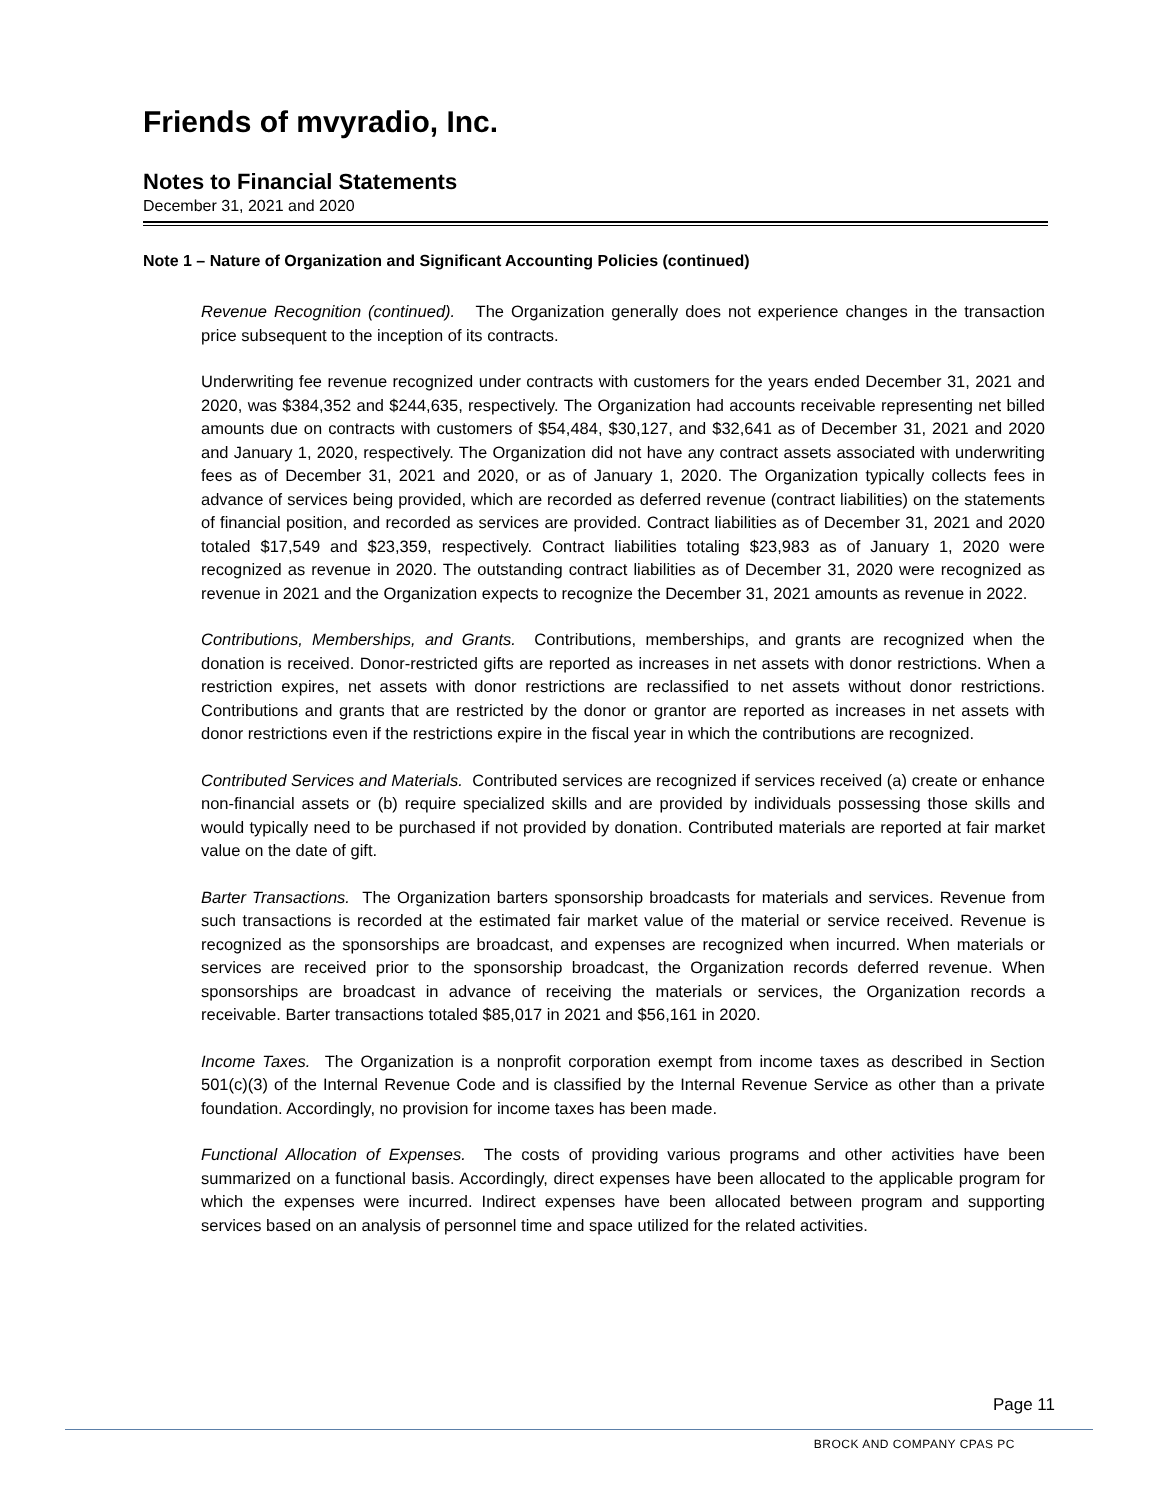Friends of mvyradio, Inc.
Notes to Financial Statements
December 31, 2021 and 2020
Note 1 – Nature of Organization and Significant Accounting Policies (continued)
Revenue Recognition (continued). The Organization generally does not experience changes in the transaction price subsequent to the inception of its contracts.
Underwriting fee revenue recognized under contracts with customers for the years ended December 31, 2021 and 2020, was $384,352 and $244,635, respectively. The Organization had accounts receivable representing net billed amounts due on contracts with customers of $54,484, $30,127, and $32,641 as of December 31, 2021 and 2020 and January 1, 2020, respectively. The Organization did not have any contract assets associated with underwriting fees as of December 31, 2021 and 2020, or as of January 1, 2020. The Organization typically collects fees in advance of services being provided, which are recorded as deferred revenue (contract liabilities) on the statements of financial position, and recorded as services are provided. Contract liabilities as of December 31, 2021 and 2020 totaled $17,549 and $23,359, respectively. Contract liabilities totaling $23,983 as of January 1, 2020 were recognized as revenue in 2020. The outstanding contract liabilities as of December 31, 2020 were recognized as revenue in 2021 and the Organization expects to recognize the December 31, 2021 amounts as revenue in 2022.
Contributions, Memberships, and Grants. Contributions, memberships, and grants are recognized when the donation is received. Donor-restricted gifts are reported as increases in net assets with donor restrictions. When a restriction expires, net assets with donor restrictions are reclassified to net assets without donor restrictions. Contributions and grants that are restricted by the donor or grantor are reported as increases in net assets with donor restrictions even if the restrictions expire in the fiscal year in which the contributions are recognized.
Contributed Services and Materials. Contributed services are recognized if services received (a) create or enhance non-financial assets or (b) require specialized skills and are provided by individuals possessing those skills and would typically need to be purchased if not provided by donation. Contributed materials are reported at fair market value on the date of gift.
Barter Transactions. The Organization barters sponsorship broadcasts for materials and services. Revenue from such transactions is recorded at the estimated fair market value of the material or service received. Revenue is recognized as the sponsorships are broadcast, and expenses are recognized when incurred. When materials or services are received prior to the sponsorship broadcast, the Organization records deferred revenue. When sponsorships are broadcast in advance of receiving the materials or services, the Organization records a receivable. Barter transactions totaled $85,017 in 2021 and $56,161 in 2020.
Income Taxes. The Organization is a nonprofit corporation exempt from income taxes as described in Section 501(c)(3) of the Internal Revenue Code and is classified by the Internal Revenue Service as other than a private foundation. Accordingly, no provision for income taxes has been made.
Functional Allocation of Expenses. The costs of providing various programs and other activities have been summarized on a functional basis. Accordingly, direct expenses have been allocated to the applicable program for which the expenses were incurred. Indirect expenses have been allocated between program and supporting services based on an analysis of personnel time and space utilized for the related activities.
Page 11
BROCK AND COMPANY CPAS PC